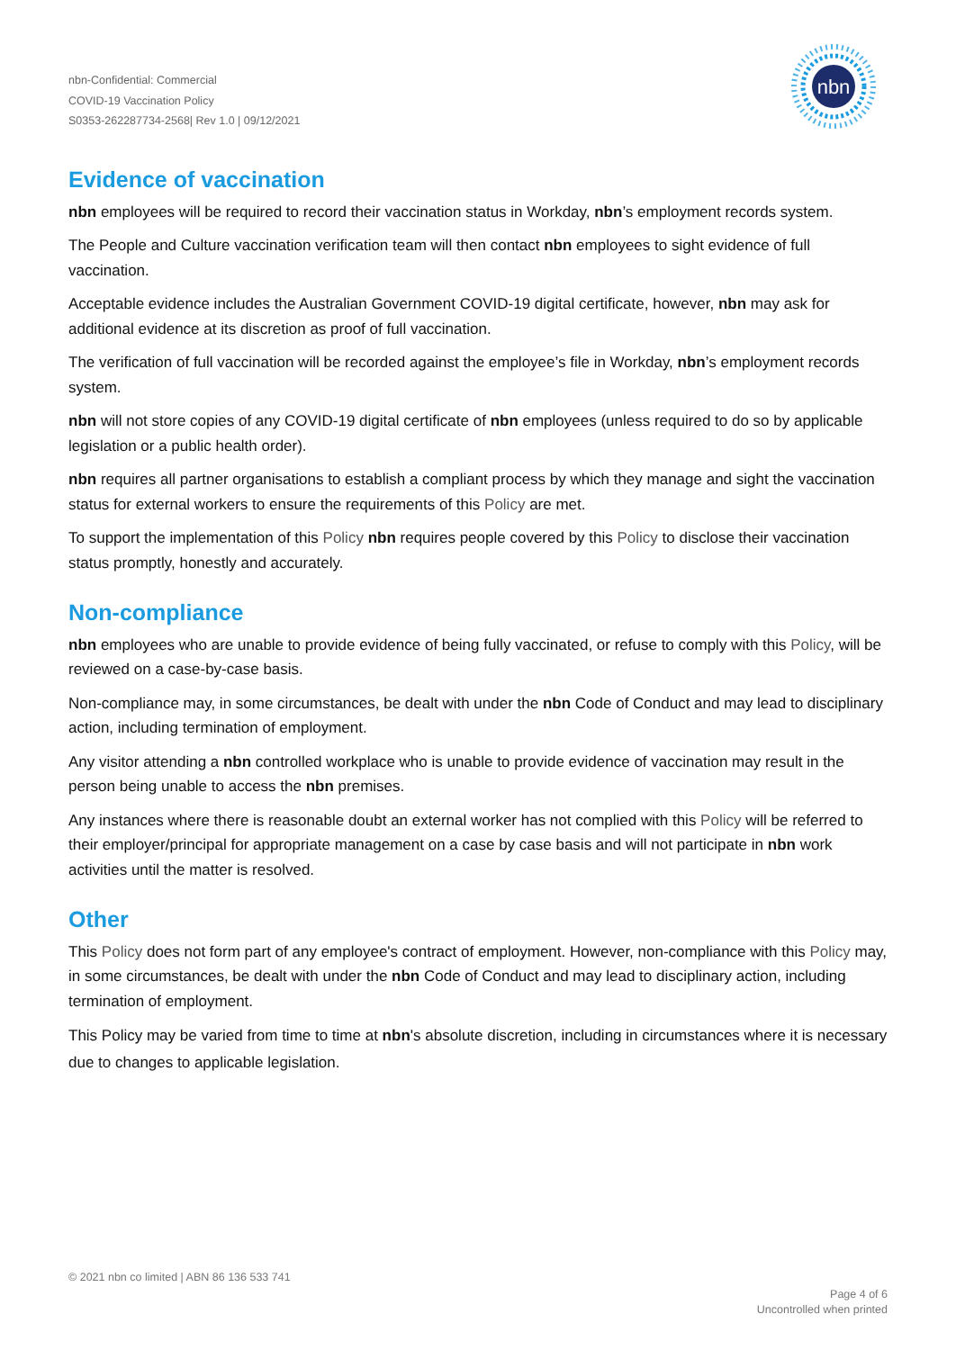nbn-Confidential: Commercial
COVID-19 Vaccination Policy
S0353-262287734-2568| Rev 1.0 | 09/12/2021
nbn
Evidence of vaccination
nbn employees will be required to record their vaccination status in Workday, nbn’s employment records system.
The People and Culture vaccination verification team will then contact nbn employees to sight evidence of full vaccination.
Acceptable evidence includes the Australian Government COVID-19 digital certificate, however, nbn may ask for additional evidence at its discretion as proof of full vaccination.
The verification of full vaccination will be recorded against the employee’s file in Workday, nbn’s employment records system.
nbn will not store copies of any COVID-19 digital certificate of nbn employees (unless required to do so by applicable legislation or a public health order).
nbn requires all partner organisations to establish a compliant process by which they manage and sight the vaccination status for external workers to ensure the requirements of this Policy are met.
To support the implementation of this Policy nbn requires people covered by this Policy to disclose their vaccination status promptly, honestly and accurately.
Non-compliance
nbn employees who are unable to provide evidence of being fully vaccinated, or refuse to comply with this Policy, will be reviewed on a case-by-case basis.
Non-compliance may, in some circumstances, be dealt with under the nbn Code of Conduct and may lead to disciplinary action, including termination of employment.
Any visitor attending a nbn controlled workplace who is unable to provide evidence of vaccination may result in the person being unable to access the nbn premises.
Any instances where there is reasonable doubt an external worker has not complied with this Policy will be referred to their employer/principal for appropriate management on a case by case basis and will not participate in nbn work activities until the matter is resolved.
Other
This Policy does not form part of any employee's contract of employment. However, non-compliance with this Policy may, in some circumstances, be dealt with under the nbn Code of Conduct and may lead to disciplinary action, including termination of employment.
This Policy may be varied from time to time at nbn's absolute discretion, including in circumstances where it is necessary due to changes to applicable legislation.
© 2021 nbn co limited | ABN 86 136 533 741
Page 4 of 6
Uncontrolled when printed